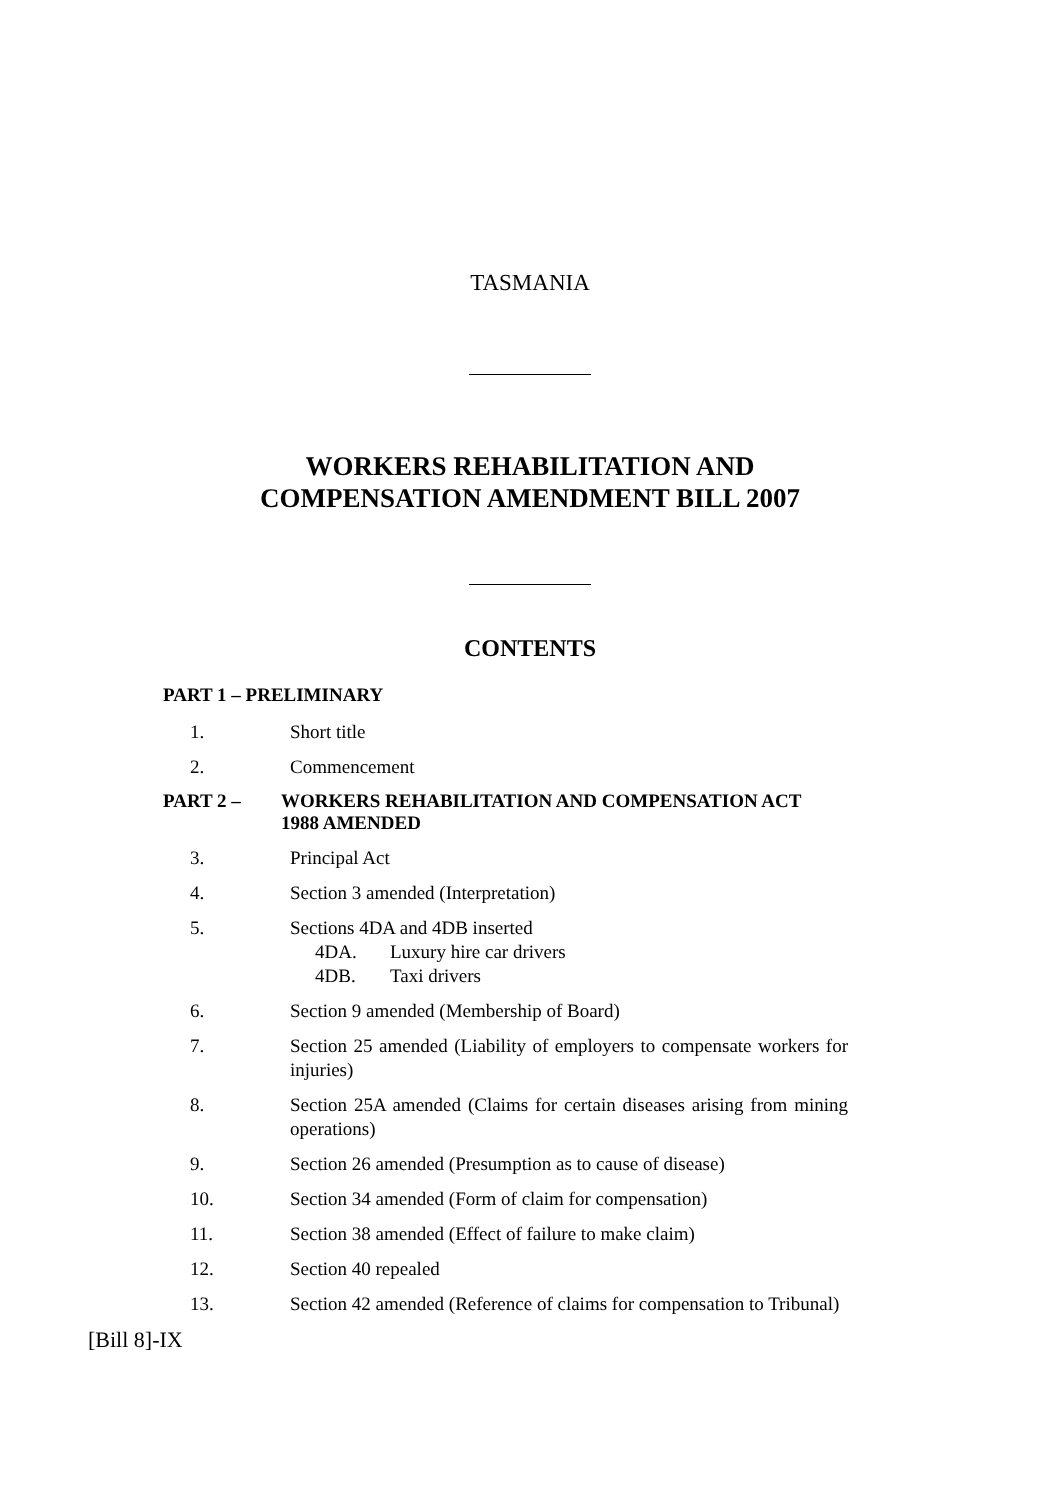TASMANIA
WORKERS REHABILITATION AND
COMPENSATION AMENDMENT BILL 2007
CONTENTS
PART 1 – PRELIMINARY
1. Short title
2. Commencement
PART 2 – WORKERS REHABILITATION AND COMPENSATION ACT 1988 AMENDED
3. Principal Act
4. Section 3 amended (Interpretation)
5. Sections 4DA and 4DB inserted
4DA. Luxury hire car drivers
4DB. Taxi drivers
6. Section 9 amended (Membership of Board)
7. Section 25 amended (Liability of employers to compensate workers for injuries)
8. Section 25A amended (Claims for certain diseases arising from mining operations)
9. Section 26 amended (Presumption as to cause of disease)
10. Section 34 amended (Form of claim for compensation)
11. Section 38 amended (Effect of failure to make claim)
12. Section 40 repealed
13. Section 42 amended (Reference of claims for compensation to Tribunal)
[Bill 8]-IX